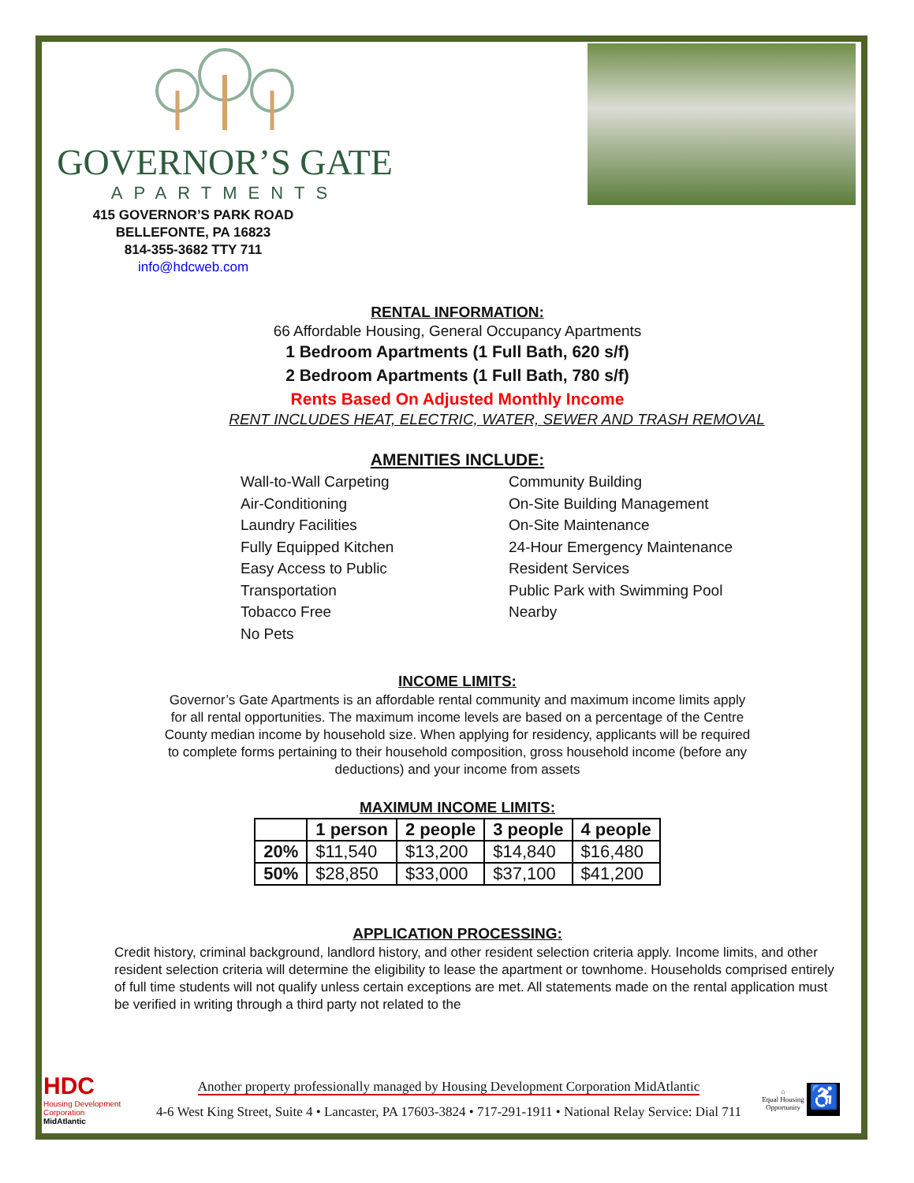GOVERNOR’S GATE
APARTMENTS
415 GOVERNOR’S PARK ROAD
BELLEFONTE, PA 16823
814-355-3682 TTY 711
info@hdcweb.com
RENTAL INFORMATION:
66 Affordable Housing, General Occupancy Apartments
1 Bedroom Apartments (1 Full Bath, 620 s/f)
2 Bedroom Apartments (1 Full Bath, 780 s/f)
Rents Based On Adjusted Monthly Income
RENT INCLUDES HEAT, ELECTRIC, WATER, SEWER AND TRASH REMOVAL
AMENITIES INCLUDE:
Wall-to-Wall Carpeting
Air-Conditioning
Laundry Facilities
Fully Equipped Kitchen
Easy Access to Public
Transportation
Tobacco Free
No Pets
Community Building
On-Site Building Management
On-Site Maintenance
24-Hour Emergency Maintenance
Resident Services
Public Park with Swimming Pool
Nearby
INCOME LIMITS:
Governor’s Gate Apartments is an affordable rental community and maximum income limits apply
for all rental opportunities. The maximum income levels are based on a percentage of the Centre
County median income by household size. When applying for residency, applicants will be required
to complete forms pertaining to their household composition, gross household income (before any
deductions) and your income from assets
MAXIMUM INCOME LIMITS:
| | 1 person | 2 people | 3 people | 4 people |
| --- | --- | --- | --- | --- |
| 20% | $11,540 | $13,200 | $14,840 | $16,480 |
| 50% | $28,850 | $33,000 | $37,100 | $41,200 |
APPLICATION PROCESSING:
Credit history, criminal background, landlord history, and other resident selection criteria apply. Income limits, and other resident selection criteria will determine the eligibility to lease the apartment or townhome. Households comprised entirely of full time students will not qualify unless certain exceptions are met. All statements made on the rental application must be verified in writing through a third party not related to the
HDC
Housing Development Corporation
MidAtlantic
Another property professionally managed by Housing Development Corporation MidAtlantic
4-6 West King Street, Suite 4 • Lancaster, PA 17603-3824 • 717-291-1911 • National Relay Service: Dial 711
⌂
Equal Housing Opportunity
♿